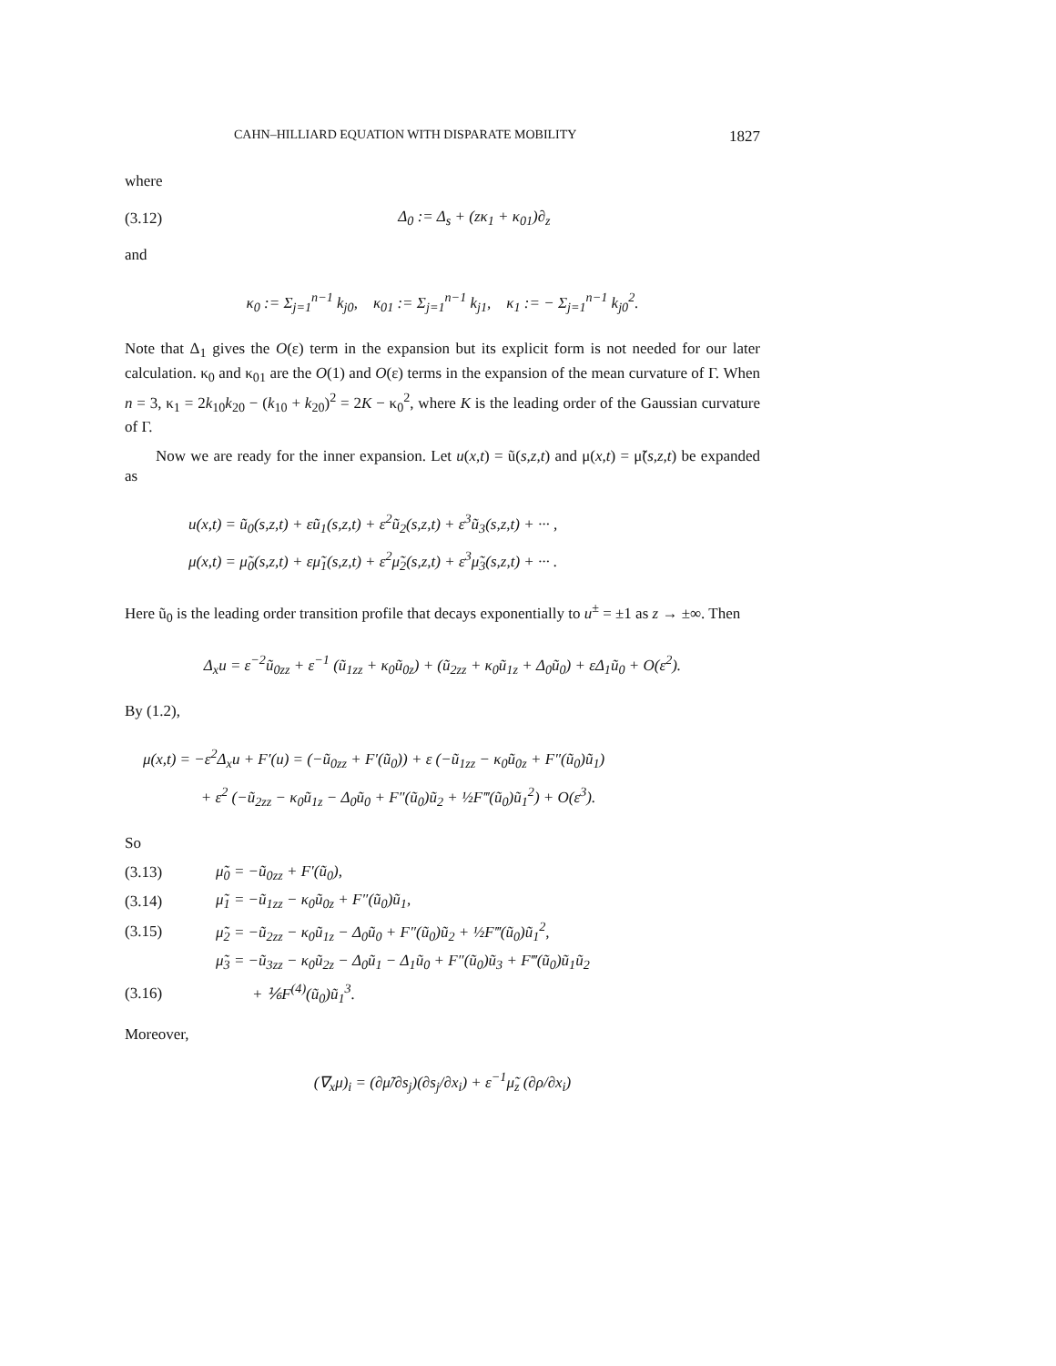CAHN–HILLIARD EQUATION WITH DISPARATE MOBILITY 1827
where
(3.12) Δ<sub>0</sub> := Δ<sub>s</sub> + (zκ<sub>1</sub> + κ<sub>01</sub>)∂<sub>z</sub>
and
κ<sub>0</sub> := Σ<sub>j=1</sub><sup>n−1</sup> k<sub>j0</sub>, κ<sub>01</sub> := Σ<sub>j=1</sub><sup>n−1</sup> k<sub>j1</sub>, κ<sub>1</sub> := − Σ<sub>j=1</sub><sup>n−1</sup> k<sub>j0</sub><sup>2</sup>.
Note that Δ<sub>1</sub> gives the O(ε) term in the expansion but its explicit form is not needed for our later calculation. κ<sub>0</sub> and κ<sub>01</sub> are the O(1) and O(ε) terms in the expansion of the mean curvature of Γ. When n = 3, κ<sub>1</sub> = 2k<sub>10</sub>k<sub>20</sub> − (k<sub>10</sub> + k<sub>20</sub>)<sup>2</sup> = 2K − κ<sub>0</sub><sup>2</sup>, where K is the leading order of the Gaussian curvature of Γ.
Now we are ready for the inner expansion. Let u(x,t) = ũ(s,z,t) and μ(x,t) = μ̃(s,z,t) be expanded as
u(x,t) = ũ<sub>0</sub>(s,z,t) + εũ<sub>1</sub>(s,z,t) + ε<sup>2</sup>ũ<sub>2</sub>(s,z,t) + ε<sup>3</sup>ũ<sub>3</sub>(s,z,t) + ··· ,
μ(x,t) = μ̃<sub>0</sub>(s,z,t) + εμ̃<sub>1</sub>(s,z,t) + ε<sup>2</sup>μ̃<sub>2</sub>(s,z,t) + ε<sup>3</sup>μ̃<sub>3</sub>(s,z,t) + ··· .
Here ũ<sub>0</sub> is the leading order transition profile that decays exponentially to u<sup>±</sup> = ±1 as z → ±∞. Then
Δ<sub>x</sub>u = ε<sup>−2</sup>ũ<sub>0zz</sub> + ε<sup>−1</sup> (ũ<sub>1zz</sub> + κ<sub>0</sub>ũ<sub>0z</sub>) + (ũ<sub>2zz</sub> + κ<sub>0</sub>ũ<sub>1z</sub> + Δ<sub>0</sub>ũ<sub>0</sub>) + εΔ<sub>1</sub>ũ<sub>0</sub> + O(ε<sup>2</sup>).
By (1.2),
μ(x,t) = −ε<sup>2</sup>Δ<sub>x</sub>u + F′(u) = (−ũ<sub>0zz</sub> + F′(ũ<sub>0</sub>)) + ε (−ũ<sub>1zz</sub> − κ<sub>0</sub>ũ<sub>0z</sub> + F″(ũ<sub>0</sub>)ũ<sub>1</sub>)
+ ε<sup>2</sup> (−ũ<sub>2zz</sub> − κ<sub>0</sub>ũ<sub>1z</sub> − Δ<sub>0</sub>ũ<sub>0</sub> + F″(ũ<sub>0</sub>)ũ<sub>2</sub> + ½F‴(ũ<sub>0</sub>)ũ<sub>1</sub><sup>2</sup>) + O(ε<sup>3</sup>).
So
(3.13) μ̃<sub>0</sub> = −ũ<sub>0zz</sub> + F′(ũ<sub>0</sub>),
(3.14) μ̃<sub>1</sub> = −ũ<sub>1zz</sub> − κ<sub>0</sub>ũ<sub>0z</sub> + F″(ũ<sub>0</sub>)ũ<sub>1</sub>,
(3.15) μ̃<sub>2</sub> = −ũ<sub>2zz</sub> − κ<sub>0</sub>ũ<sub>1z</sub> − Δ<sub>0</sub>ũ<sub>0</sub> + F″(ũ<sub>0</sub>)ũ<sub>2</sub> + ½F‴(ũ<sub>0</sub>)ũ<sub>1</sub><sup>2</sup>,
μ̃<sub>3</sub> = −ũ<sub>3zz</sub> − κ<sub>0</sub>ũ<sub>2z</sub> − Δ<sub>0</sub>ũ<sub>1</sub> − Δ<sub>1</sub>ũ<sub>0</sub> + F″(ũ<sub>0</sub>)ũ<sub>3</sub> + F‴(ũ<sub>0</sub>)ũ<sub>1</sub>ũ<sub>2</sub>
(3.16) + ⅙F<sup>(4)</sup>(ũ<sub>0</sub>)ũ<sub>1</sub><sup>3</sup>.
Moreover,
(∇<sub>x</sub>μ)<sub>i</sub> = (∂μ̃/∂s<sub>j</sub>)(∂s<sub>j</sub>/∂x<sub>i</sub>) + ε<sup>−1</sup>μ̃<sub>z</sub> (∂ρ/∂x<sub>i</sub>)